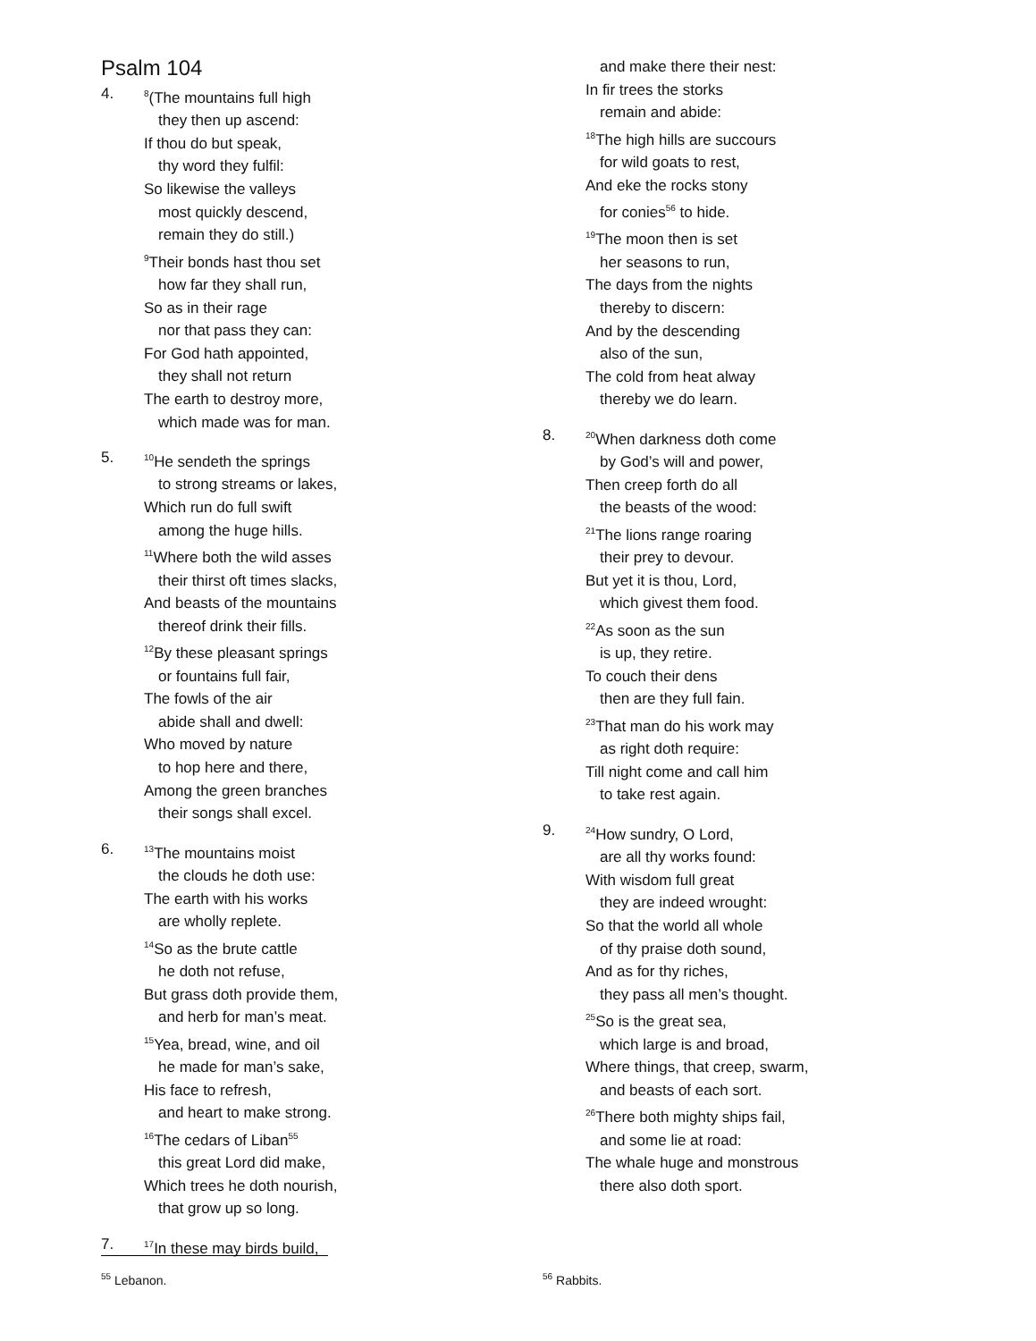Psalm 104
4.
<sup>8</sup> (The mountains full high
they then up ascend:
If thou do but speak,
thy word they fulfil:
So likewise the valleys
most quickly descend,
remain they do still.)
<sup>9</sup> Their bonds hast thou set
how far they shall run,
So as in their rage
nor that pass they can:
For God hath appointed,
they shall not return
The earth to destroy more,
which made was for man.
5.
<sup>10</sup>He sendeth the springs
to strong streams or lakes,
Which run do full swift
among the huge hills.
<sup>11</sup> Where both the wild asses
their thirst oft times slacks,
And beasts of the mountains
thereof drink their fills.
<sup>12</sup> By these pleasant springs
or fountains full fair,
The fowls of the air
abide shall and dwell:
Who moved by nature
to hop here and there,
Among the green branches
their songs shall excel.
6.
<sup>13</sup> The mountains moist
the clouds he doth use:
The earth with his works
are wholly replete.
<sup>14</sup> So as the brute cattle
he doth not refuse,
But grass doth provide them,
and herb for man’s meat.
<sup>15</sup> Yea, bread, wine, and oil
he made for man’s sake,
His face to refresh,
and heart to make strong.
<sup>16</sup> The cedars of Liban<sup>55</sup>
this great Lord did make,
Which trees he doth nourish,
that grow up so long.
7.
<sup>17</sup> In these may birds build,
and make there their nest:
In fir trees the storks
remain and abide:
<sup>18</sup> The high hills are succours
for wild goats to rest,
And eke the rocks stony
for conies<sup>56</sup> to hide.
<sup>19</sup> The moon then is set
her seasons to run,
The days from the nights
thereby to discern:
And by the descending
also of the sun,
The cold from heat alway
thereby we do learn.
8.
<sup>20</sup> When darkness doth come
by God’s will and power,
Then creep forth do all
the beasts of the wood:
<sup>21</sup> The lions range roaring
their prey to devour.
But yet it is thou, Lord,
which givest them food.
<sup>22</sup> As soon as the sun
is up, they retire.
To couch their dens
then are they full fain.
<sup>23</sup> That man do his work may
as right doth require:
Till night come and call him
to take rest again.
9.
<sup>24</sup> How sundry, O Lord,
are all thy works found:
With wisdom full great
they are indeed wrought:
So that the world all whole
of thy praise doth sound,
And as for thy riches,
they pass all men’s thought.
<sup>25</sup> So is the great sea,
which large is and broad,
Where things, that creep, swarm,
and beasts of each sort.
<sup>26</sup> There both mighty ships fail,
and some lie at road:
The whale huge and monstrous
there also doth sport.
<sup>55</sup> Lebanon. <sup>56</sup> Rabbits.